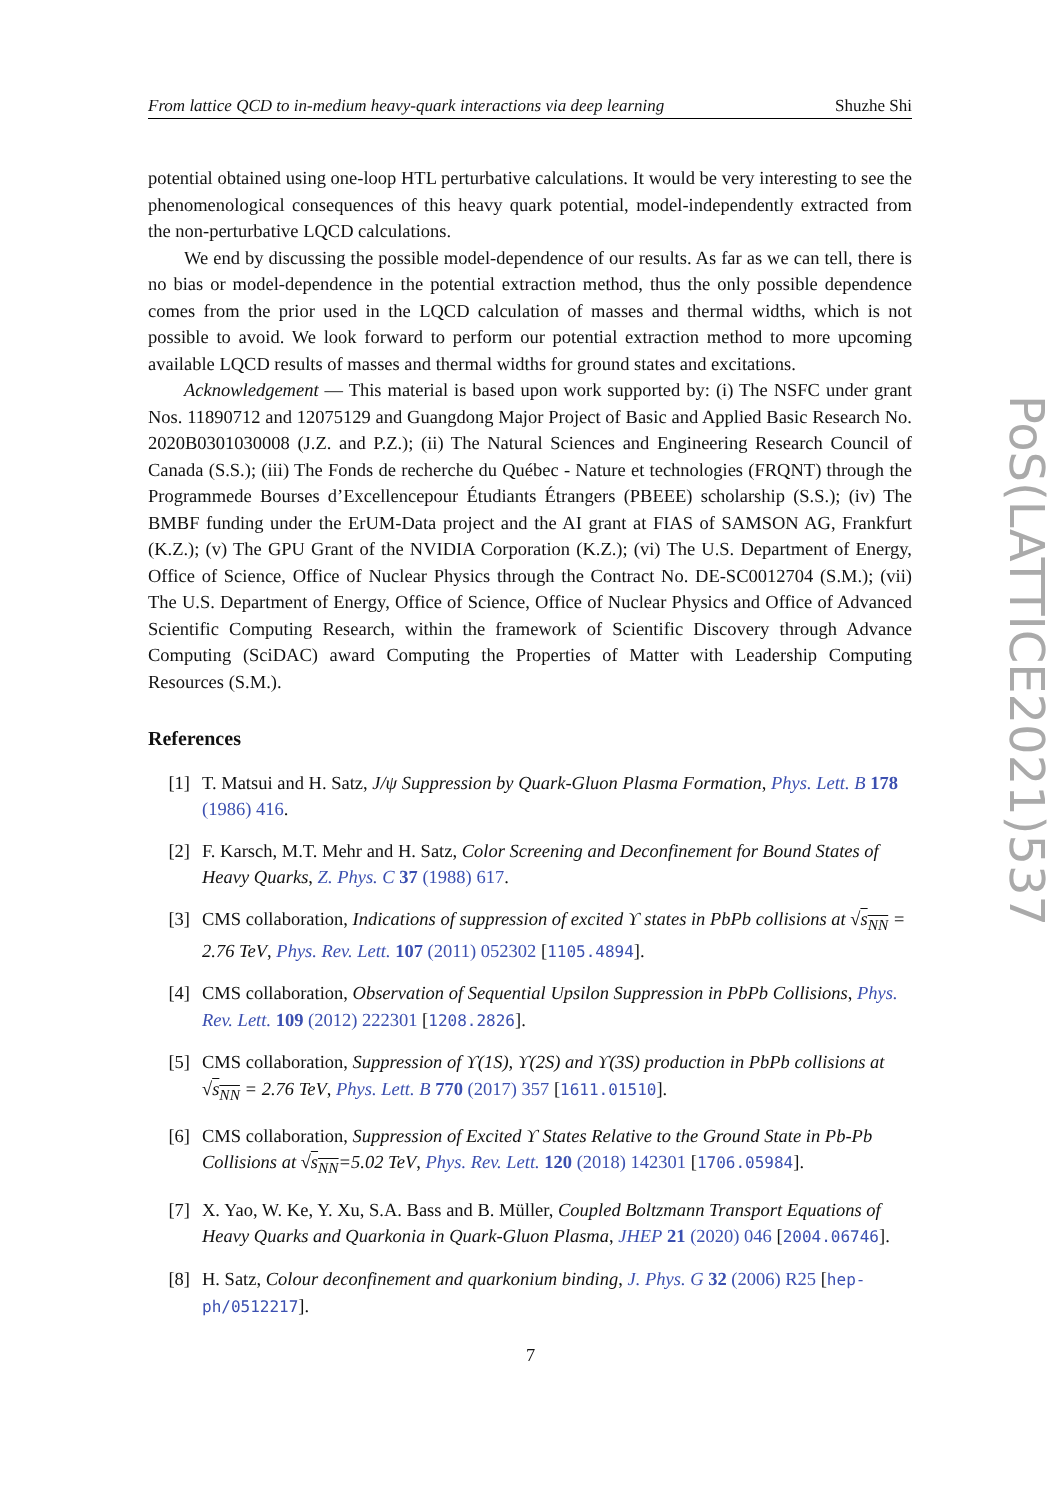From lattice QCD to in-medium heavy-quark interactions via deep learning Shuzhe Shi
potential obtained using one-loop HTL perturbative calculations. It would be very interesting to see the phenomenological consequences of this heavy quark potential, model-independently extracted from the non-perturbative LQCD calculations.
We end by discussing the possible model-dependence of our results. As far as we can tell, there is no bias or model-dependence in the potential extraction method, thus the only possible dependence comes from the prior used in the LQCD calculation of masses and thermal widths, which is not possible to avoid. We look forward to perform our potential extraction method to more upcoming available LQCD results of masses and thermal widths for ground states and excitations.
Acknowledgement — This material is based upon work supported by: (i) The NSFC under grant Nos. 11890712 and 12075129 and Guangdong Major Project of Basic and Applied Basic Research No. 2020B0301030008 (J.Z. and P.Z.); (ii) The Natural Sciences and Engineering Research Council of Canada (S.S.); (iii) The Fonds de recherche du Québec - Nature et technologies (FRQNT) through the Programmede Bourses d’Excellencepour Étudiants Étrangers (PBEEE) scholarship (S.S.); (iv) The BMBF funding under the ErUM-Data project and the AI grant at FIAS of SAMSON AG, Frankfurt (K.Z.); (v) The GPU Grant of the NVIDIA Corporation (K.Z.); (vi) The U.S. Department of Energy, Office of Science, Office of Nuclear Physics through the Contract No. DE-SC0012704 (S.M.); (vii) The U.S. Department of Energy, Office of Science, Office of Nuclear Physics and Office of Advanced Scientific Computing Research, within the framework of Scientific Discovery through Advance Computing (SciDAC) award Computing the Properties of Matter with Leadership Computing Resources (S.M.).
References
[1] T. Matsui and H. Satz, J/ψ Suppression by Quark-Gluon Plasma Formation, Phys. Lett. B 178 (1986) 416.
[2] F. Karsch, M.T. Mehr and H. Satz, Color Screening and Deconfinement for Bound States of Heavy Quarks, Z. Phys. C 37 (1988) 617.
[3] CMS collaboration, Indications of suppression of excited ϒ states in PbPb collisions at √s<sub>NN</sub> = 2.76 TeV, Phys. Rev. Lett. 107 (2011) 052302 [1105.4894].
[4] CMS collaboration, Observation of Sequential Upsilon Suppression in PbPb Collisions, Phys. Rev. Lett. 109 (2012) 222301 [1208.2826].
[5] CMS collaboration, Suppression of ϒ(1S), ϒ(2S) and ϒ(3S) production in PbPb collisions at √s<sub>NN</sub> = 2.76 TeV, Phys. Lett. B 770 (2017) 357 [1611.01510].
[6] CMS collaboration, Suppression of Excited ϒ States Relative to the Ground State in Pb-Pb Collisions at √s<sub>NN</sub>=5.02 TeV, Phys. Rev. Lett. 120 (2018) 142301 [1706.05984].
[7] X. Yao, W. Ke, Y. Xu, S.A. Bass and B. Müller, Coupled Boltzmann Transport Equations of Heavy Quarks and Quarkonia in Quark-Gluon Plasma, JHEP 21 (2020) 046 [2004.06746].
[8] H. Satz, Colour deconfinement and quarkonium binding, J. Phys. G 32 (2006) R25 [hep-ph/0512217].
PoS(LATTICE2021)537
7